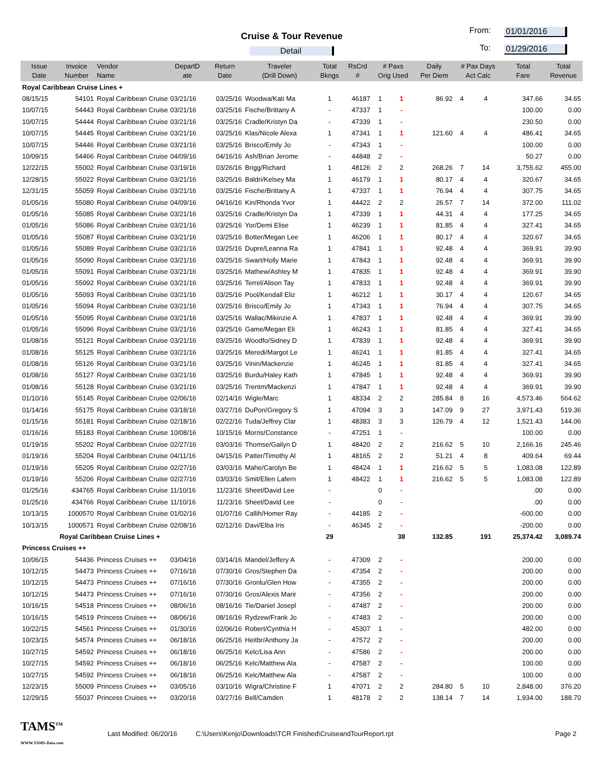Cruise & Tour Revenue
Detail
From: 01/01/2016
To: 01/29/2016
| Issue Date | Invoice Number | Vendor Name | DepartD ate | Return Date | Traveler (Drill Down) | Total Bkngs | RsCrd # | # Paxs Orig Used | | Daily Per Diem | # Pax Days Act Calc | | Total Fare | Total Revenue |
| --- | --- | --- | --- | --- | --- | --- | --- | --- | --- | --- | --- | --- | --- | --- |
| Royal Caribbean Cruise Lines + | | | | | | | | | | | | | | |
| 08/15/15 | 54101 | Royal Caribbean Cruise | 03/21/16 | 03/25/16 | Woodwa/Kati Ma | 1 | 46187 | 1 | 1 | 86.92 | 4 | 4 | 347.66 | 34.65 |
| 10/07/15 | 54443 | Royal Caribbean Cruise | 03/21/16 | 03/25/16 | Fische/Brittany A | - | 47337 | 1 | - | | | | 100.00 | 0.00 |
| 10/07/15 | 54444 | Royal Caribbean Cruise | 03/21/16 | 03/25/16 | Cradle/Kristyn Da | - | 47339 | 1 | - | | | | 230.50 | 0.00 |
| 10/07/15 | 54445 | Royal Caribbean Cruise | 03/21/16 | 03/25/16 | Klas/Nicole Alexa | 1 | 47341 | 1 | 1 | 121.60 | 4 | 4 | 486.41 | 34.65 |
| 10/07/15 | 54446 | Royal Caribbean Cruise | 03/21/16 | 03/25/16 | Brisco/Emily Jo | - | 47343 | 1 | - | | | | 100.00 | 0.00 |
| 10/09/15 | 54466 | Royal Caribbean Cruise | 04/09/16 | 04/16/16 | Ash/Brian Jerome | - | 44848 | 2 | - | | | | 50.27 | 0.00 |
| 12/22/15 | 55002 | Royal Caribbean Cruise | 03/19/16 | 03/26/16 | Brigg/Richard | 1 | 48126 | 2 | 2 | 268.26 | 7 | 14 | 3,755.62 | 455.00 |
| 12/28/15 | 55022 | Royal Caribbean Cruise | 03/21/16 | 03/25/16 | Baldri/Kelsey Ma | 1 | 46179 | 1 | 1 | 80.17 | 4 | 4 | 320.67 | 34.65 |
| 12/31/15 | 55059 | Royal Caribbean Cruise | 03/21/16 | 03/25/16 | Fische/Brittany A | 1 | 47337 | 1 | 1 | 76.94 | 4 | 4 | 307.75 | 34.65 |
| 01/05/16 | 55080 | Royal Caribbean Cruise | 04/09/16 | 04/16/16 | Kin/Rhonda Yvor | 1 | 44422 | 2 | 2 | 26.57 | 7 | 14 | 372.00 | 111.02 |
| 01/05/16 | 55085 | Royal Caribbean Cruise | 03/21/16 | 03/25/16 | Cradle/Kristyn Da | 1 | 47339 | 1 | 1 | 44.31 | 4 | 4 | 177.25 | 34.65 |
| 01/05/16 | 55086 | Royal Caribbean Cruise | 03/21/16 | 03/25/16 | Yor/Demi Elise | 1 | 46239 | 1 | 1 | 81.85 | 4 | 4 | 327.41 | 34.65 |
| 01/05/16 | 55087 | Royal Caribbean Cruise | 03/21/16 | 03/25/16 | Botter/Megan Lee | 1 | 46206 | 1 | 1 | 80.17 | 4 | 4 | 320.67 | 34.65 |
| 01/05/16 | 55089 | Royal Caribbean Cruise | 03/21/16 | 03/25/16 | Dupre/Leanna Ra | 1 | 47841 | 1 | 1 | 92.48 | 4 | 4 | 369.91 | 39.90 |
| 01/05/16 | 55090 | Royal Caribbean Cruise | 03/21/16 | 03/25/16 | Swart/Holly Marie | 1 | 47843 | 1 | 1 | 92.48 | 4 | 4 | 369.91 | 39.90 |
| 01/05/16 | 55091 | Royal Caribbean Cruise | 03/21/16 | 03/25/16 | Mathew/Ashley M | 1 | 47835 | 1 | 1 | 92.48 | 4 | 4 | 369.91 | 39.90 |
| 01/05/16 | 55092 | Royal Caribbean Cruise | 03/21/16 | 03/25/16 | Terrel/Alison Tay | 1 | 47833 | 1 | 1 | 92.48 | 4 | 4 | 369.91 | 39.90 |
| 01/05/16 | 55093 | Royal Caribbean Cruise | 03/21/16 | 03/25/16 | Pool/Kendall Eliz | 1 | 46212 | 1 | 1 | 30.17 | 4 | 4 | 120.67 | 34.65 |
| 01/05/16 | 55094 | Royal Caribbean Cruise | 03/21/16 | 03/25/16 | Brisco/Emily Jo | 1 | 47343 | 1 | 1 | 76.94 | 4 | 4 | 307.75 | 34.65 |
| 01/05/16 | 55095 | Royal Caribbean Cruise | 03/21/16 | 03/25/16 | Wallac/Mikinzie A | 1 | 47837 | 1 | 1 | 92.48 | 4 | 4 | 369.91 | 39.90 |
| 01/05/16 | 55096 | Royal Caribbean Cruise | 03/21/16 | 03/25/16 | Game/Megan Eli | 1 | 46243 | 1 | 1 | 81.85 | 4 | 4 | 327.41 | 34.65 |
| 01/08/16 | 55121 | Royal Caribbean Cruise | 03/21/16 | 03/25/16 | Woodfo/Sidney D | 1 | 47839 | 1 | 1 | 92.48 | 4 | 4 | 369.91 | 39.90 |
| 01/08/16 | 55125 | Royal Caribbean Cruise | 03/21/16 | 03/25/16 | Meredi/Margot Le | 1 | 46241 | 1 | 1 | 81.85 | 4 | 4 | 327.41 | 34.65 |
| 01/08/16 | 55126 | Royal Caribbean Cruise | 03/21/16 | 03/25/16 | Vinin/Mackenzie | 1 | 46245 | 1 | 1 | 81.85 | 4 | 4 | 327.41 | 34.65 |
| 01/08/16 | 55127 | Royal Caribbean Cruise | 03/21/16 | 03/25/16 | Burdu/Haley Kath | 1 | 47845 | 1 | 1 | 92.48 | 4 | 4 | 369.91 | 39.90 |
| 01/08/16 | 55128 | Royal Caribbean Cruise | 03/21/16 | 03/25/16 | Trentm/Mackenzi | 1 | 47847 | 1 | 1 | 92.48 | 4 | 4 | 369.91 | 39.90 |
| 01/10/16 | 55145 | Royal Caribbean Cruise | 02/06/16 | 02/14/16 | Wigle/Marc | 1 | 48334 | 2 | 2 | 285.84 | 8 | 16 | 4,573.46 | 564.62 |
| 01/14/16 | 55175 | Royal Caribbean Cruise | 03/18/16 | 03/27/16 | DuPon/Gregory S | 1 | 47094 | 3 | 3 | 147.09 | 9 | 27 | 3,971.43 | 519.36 |
| 01/15/16 | 55181 | Royal Caribbean Cruise | 02/18/16 | 02/22/16 | Tuda/Jeffrey Clar | 1 | 48383 | 3 | 3 | 126.79 | 4 | 12 | 1,521.43 | 144.06 |
| 01/16/16 | 55183 | Royal Caribbean Cruise | 10/08/16 | 10/15/16 | Morris/Constance | - | 47251 | 1 | - | | | | 100.00 | 0.00 |
| 01/19/16 | 55202 | Royal Caribbean Cruise | 02/27/16 | 03/03/16 | Thomse/Gailyn D | 1 | 48420 | 2 | 2 | 216.62 | 5 | 10 | 2,166.16 | 245.46 |
| 01/19/16 | 55204 | Royal Caribbean Cruise | 04/11/16 | 04/15/16 | Patter/Timothy Al | 1 | 48165 | 2 | 2 | 51.21 | 4 | 8 | 409.64 | 69.44 |
| 01/19/16 | 55205 | Royal Caribbean Cruise | 02/27/16 | 03/03/16 | Mahe/Carolyn Be | 1 | 48424 | 1 | 1 | 216.62 | 5 | 5 | 1,083.08 | 122.89 |
| 01/19/16 | 55206 | Royal Caribbean Cruise | 02/27/16 | 03/03/16 | Smit/Ellen Lafern | 1 | 48422 | 1 | 1 | 216.62 | 5 | 5 | 1,083.08 | 122.89 |
| 01/25/16 | 434765 | Royal Caribbean Cruise | 11/10/16 | 11/23/16 | Sheet/David Lee | - | | 0 | - | | | | .00 | 0.00 |
| 01/25/16 | 434766 | Royal Caribbean Cruise | 11/10/16 | 11/23/16 | Sheet/David Lee | - | | 0 | - | | | | .00 | 0.00 |
| 10/13/15 | 1000570 | Royal Caribbean Cruise | 01/02/16 | 01/07/16 | Callih/Homer Ray | - | 44185 | 2 | - | | | | -600.00 | 0.00 |
| 10/13/15 | 1000571 | Royal Caribbean Cruise | 02/08/16 | 02/12/16 | Davi/Elba Iris | - | 46345 | 2 | - | | | | -200.00 | 0.00 |
| | Royal Caribbean Cruise Lines + | | | | | 29 | | | 38 | 132.85 | | 191 | 25,374.42 | 3,089.74 |
| Princess Cruises ++ | | | | | | | | | | | | | | |
| 10/06/15 | 54436 | Princess Cruises ++ | 03/04/16 | 03/14/16 | Mandel/Jeffery A | - | 47309 | 2 | - | | | | 200.00 | 0.00 |
| 10/12/15 | 54473 | Princess Cruises ++ | 07/16/16 | 07/30/16 | Gros/Stephen Da | - | 47354 | 2 | - | | | | 200.00 | 0.00 |
| 10/12/15 | 54473 | Princess Cruises ++ | 07/16/16 | 07/30/16 | Gronlu/Glen How | - | 47355 | 2 | - | | | | 200.00 | 0.00 |
| 10/12/15 | 54473 | Princess Cruises ++ | 07/16/16 | 07/30/16 | Gros/Alexis Marir | - | 47356 | 2 | - | | | | 200.00 | 0.00 |
| 10/16/15 | 54518 | Princess Cruises ++ | 08/06/16 | 08/16/16 | Tie/Daniel Josepl | - | 47487 | 2 | - | | | | 200.00 | 0.00 |
| 10/16/15 | 54519 | Princess Cruises ++ | 08/06/16 | 08/16/16 | Rydzew/Frank Jo | - | 47483 | 2 | - | | | | 200.00 | 0.00 |
| 10/22/15 | 54561 | Princess Cruises ++ | 01/30/16 | 02/06/16 | Robert/Cynthia H | - | 45307 | 1 | - | | | | 482.00 | 0.00 |
| 10/23/15 | 54574 | Princess Cruises ++ | 06/18/16 | 06/25/16 | Heitbr/Anthony Ja | - | 47572 | 2 | - | | | | 200.00 | 0.00 |
| 10/27/15 | 54592 | Princess Cruises ++ | 06/18/16 | 06/25/16 | Kelc/Lisa Ann | - | 47586 | 2 | - | | | | 200.00 | 0.00 |
| 10/27/15 | 54592 | Princess Cruises ++ | 06/18/16 | 06/25/16 | Kelc/Matthew Ala | - | 47587 | 2 | - | | | | 100.00 | 0.00 |
| 10/27/15 | 54592 | Princess Cruises ++ | 06/18/16 | 06/25/16 | Kelc/Matthew Ala | - | 47587 | 2 | - | | | | 100.00 | 0.00 |
| 12/23/15 | 55009 | Princess Cruises ++ | 03/05/16 | 03/10/16 | Wigra/Christine F | 1 | 47071 | 2 | 2 | 284.80 | 5 | 10 | 2,848.00 | 376.20 |
| 12/29/15 | 55037 | Princess Cruises ++ | 03/20/16 | 03/27/16 | Bell/Camden | 1 | 48178 | 2 | 2 | 138.14 | 7 | 14 | 1,934.00 | 188.70 |
TAMS<sup>TM</sup>
WWW.TAMS-Data.com
Last Modified: 06/20/16
C:\Users\Kenjo\Downloads\TCR Finished\CruiseandTourReport.rpt
Page 2